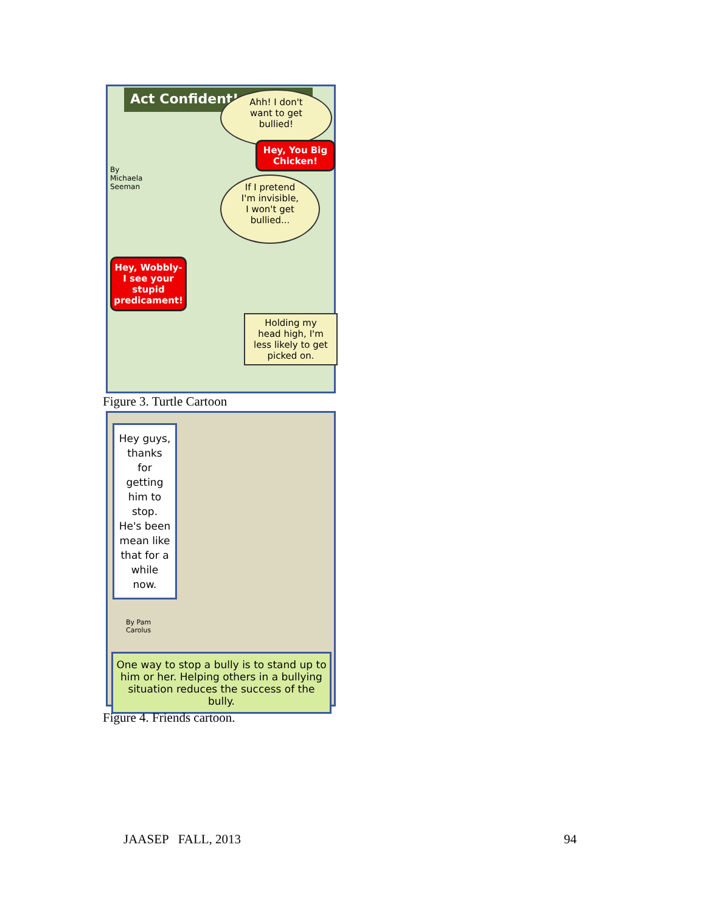Act Confident!
Ahh! I don't
want to get
bullied!
Hey, You Big
Chicken!
By
Michaela
Seeman
If I pretend
I'm invisible,
I won't get
bullied...
Hey, Wobbly-
I see your
stupid
predicament!
Holding my
head high, I'm
less likely to get
picked on.
Figure 3. Turtle Cartoon
Hey guys,
thanks
for
getting
him to
stop.
He's been
mean like
that for a
while
now.
By Pam
Carolus
One way to stop a bully is to stand up to him or her. Helping others in a bullying situation reduces the success of the bully.
Figure 4. Friends cartoon.
JAASEP FALL, 2013 94